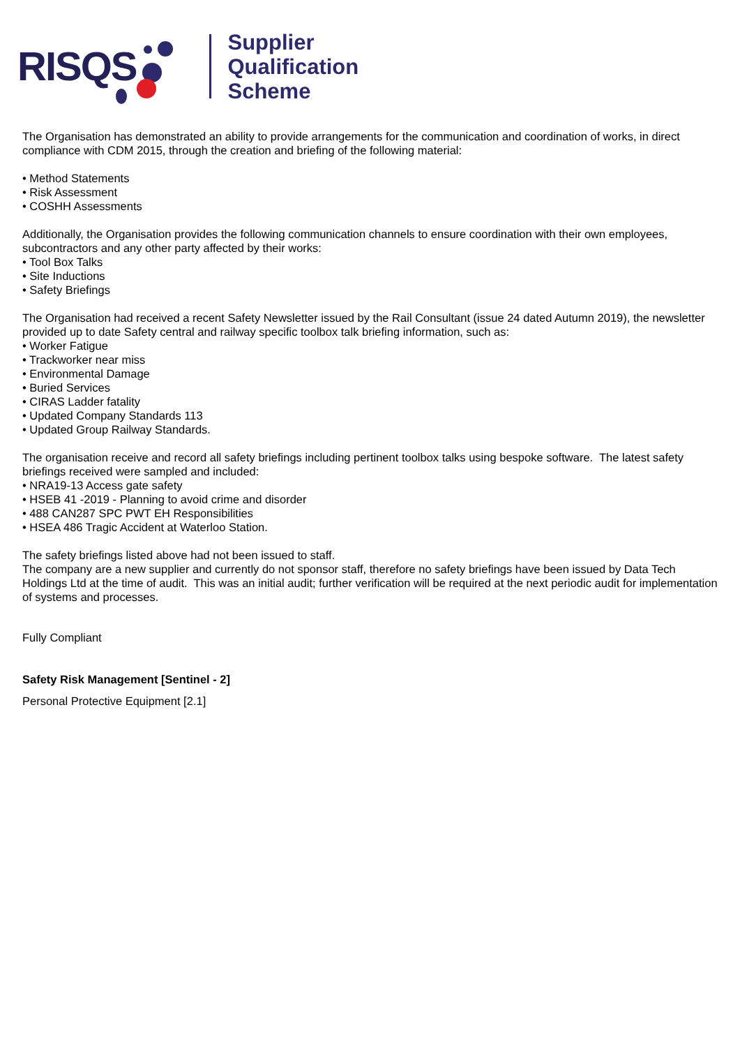RISQS
Supplier
Qualification
Scheme
The Organisation has demonstrated an ability to provide arrangements for the communication and coordination of works, in direct compliance with CDM 2015, through the creation and briefing of the following material:
• Method Statements
• Risk Assessment
• COSHH Assessments
Additionally, the Organisation provides the following communication channels to ensure coordination with their own employees, subcontractors and any other party affected by their works:
• Tool Box Talks
• Site Inductions
• Safety Briefings
The Organisation had received a recent Safety Newsletter issued by the Rail Consultant (issue 24 dated Autumn 2019), the newsletter provided up to date Safety central and railway specific toolbox talk briefing information, such as:
• Worker Fatigue
• Trackworker near miss
• Environmental Damage
• Buried Services
• CIRAS Ladder fatality
• Updated Company Standards 113
• Updated Group Railway Standards.
The organisation receive and record all safety briefings including pertinent toolbox talks using bespoke software. The latest safety briefings received were sampled and included:
• NRA19-13 Access gate safety
• HSEB 41 -2019 - Planning to avoid crime and disorder
• 488 CAN287 SPC PWT EH Responsibilities
• HSEA 486 Tragic Accident at Waterloo Station.
The safety briefings listed above had not been issued to staff.
The company are a new supplier and currently do not sponsor staff, therefore no safety briefings have been issued by Data Tech Holdings Ltd at the time of audit. This was an initial audit; further verification will be required at the next periodic audit for implementation of systems and processes.
Fully Compliant
Safety Risk Management [Sentinel - 2]
Personal Protective Equipment [2.1]